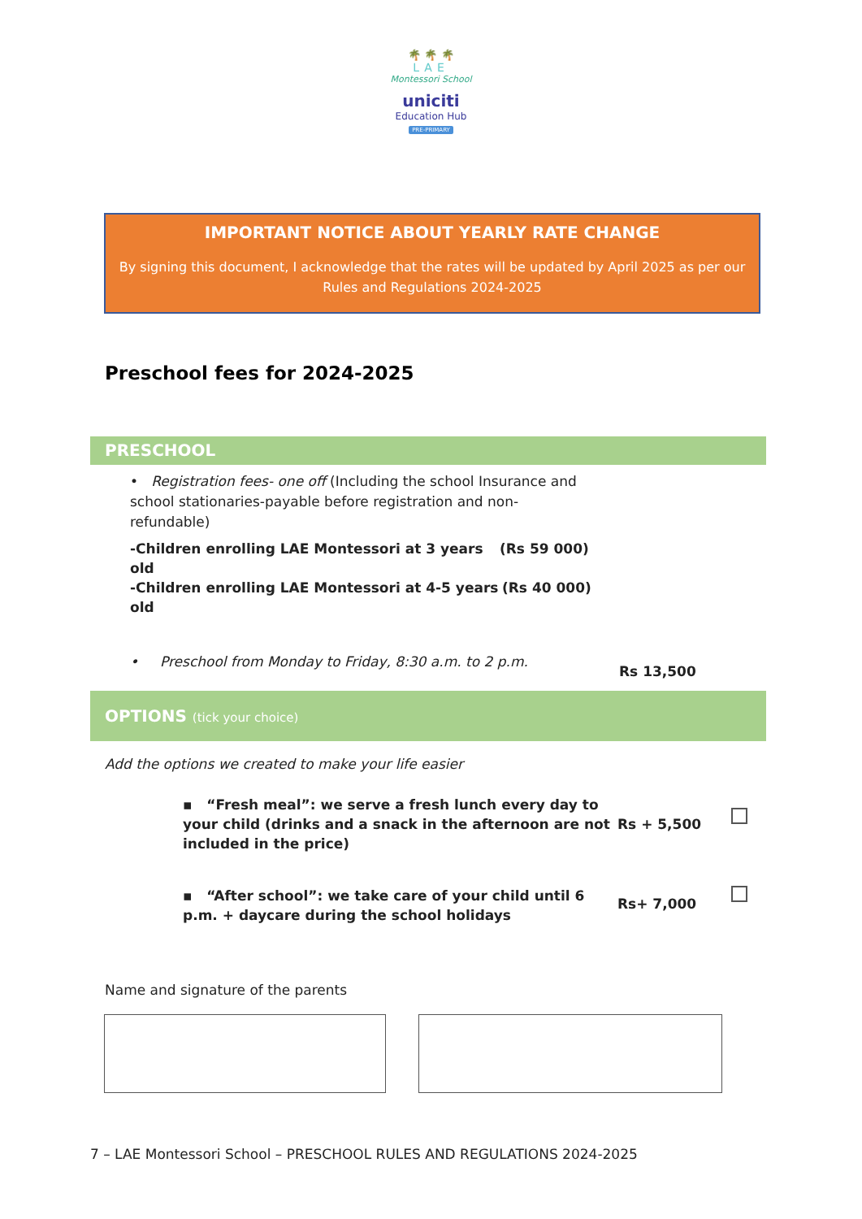🌴 🌴 🌴
LAE
Montessori School
uniciti
Education Hub
PRE-PRIMARY
IMPORTANT NOTICE ABOUT YEARLY RATE CHANGE
By signing this document, I acknowledge that the rates will be updated by April 2025 as per our
Rules and Regulations 2024-2025
Preschool fees for 2024-2025
PRESCHOOL
• Registration fees- one off (Including the school Insurance and school stationaries-payable before registration and non-refundable)
-Children enrolling LAE Montessori at 3 years old (Rs 59 000)
-Children enrolling LAE Montessori at 4-5 years old (Rs 40 000)
• Preschool from Monday to Friday, 8:30 a.m. to 2 p.m. Rs 13,500
OPTIONS (tick your choice)
Add the options we created to make your life easier
▪ “Fresh meal”: we serve a fresh lunch every day to your child (drinks and a snack in the afternoon are not included in the price) Rs + 5,500
▪ “After school”: we take care of your child until 6 p.m. + daycare during the school holidays Rs+ 7,000
Name and signature of the parents
7 – LAE Montessori School – PRESCHOOL RULES AND REGULATIONS 2024-2025